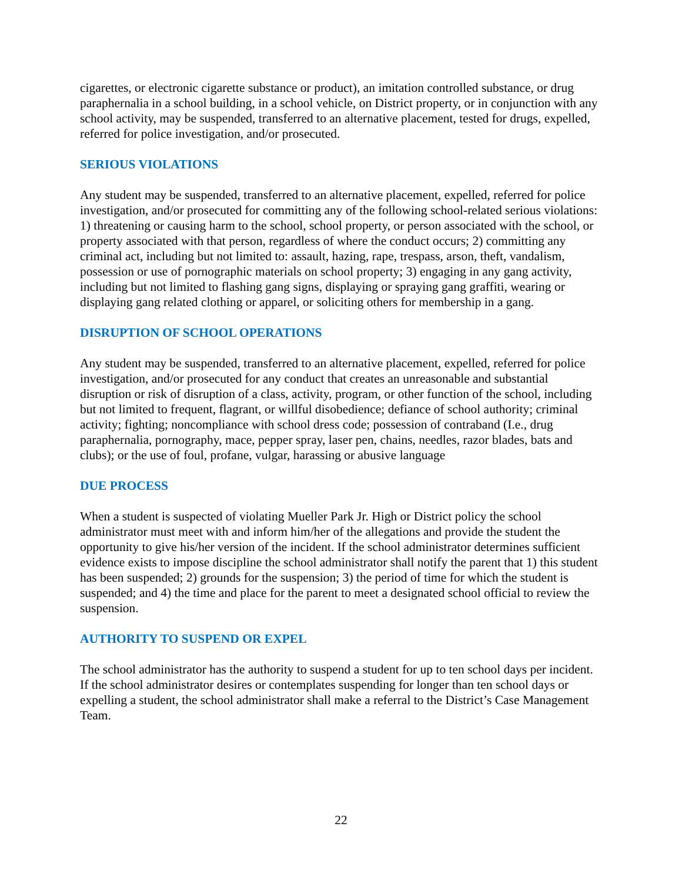cigarettes, or electronic cigarette substance or product), an imitation controlled substance, or drug paraphernalia in a school building, in a school vehicle, on District property, or in conjunction with any school activity, may be suspended, transferred to an alternative placement, tested for drugs, expelled, referred for police investigation, and/or prosecuted.
SERIOUS VIOLATIONS
Any student may be suspended, transferred to an alternative placement, expelled, referred for police investigation, and/or prosecuted for committing any of the following school-related serious violations: 1) threatening or causing harm to the school, school property, or person associated with the school, or property associated with that person, regardless of where the conduct occurs; 2) committing any criminal act, including but not limited to: assault, hazing, rape, trespass, arson, theft, vandalism, possession or use of pornographic materials on school property; 3) engaging in any gang activity, including but not limited to flashing gang signs, displaying or spraying gang graffiti, wearing or displaying gang related clothing or apparel, or soliciting others for membership in a gang.
DISRUPTION OF SCHOOL OPERATIONS
Any student may be suspended, transferred to an alternative placement, expelled, referred for police investigation, and/or prosecuted for any conduct that creates an unreasonable and substantial disruption or risk of disruption of a class, activity, program, or other function of the school, including but not limited to frequent, flagrant, or willful disobedience; defiance of school authority; criminal activity; fighting; noncompliance with school dress code; possession of contraband (I.e., drug paraphernalia, pornography, mace, pepper spray, laser pen, chains, needles, razor blades, bats and clubs); or the use of foul, profane, vulgar, harassing or abusive language
DUE PROCESS
When a student is suspected of violating Mueller Park Jr. High or District policy the school administrator must meet with and inform him/her of the allegations and provide the student the opportunity to give his/her version of the incident. If the school administrator determines sufficient evidence exists to impose discipline the school administrator shall notify the parent that 1) this student has been suspended; 2) grounds for the suspension; 3) the period of time for which the student is suspended; and 4) the time and place for the parent to meet a designated school official to review the suspension.
AUTHORITY TO SUSPEND OR EXPEL
The school administrator has the authority to suspend a student for up to ten school days per incident. If the school administrator desires or contemplates suspending for longer than ten school days or expelling a student, the school administrator shall make a referral to the District’s Case Management Team.
22